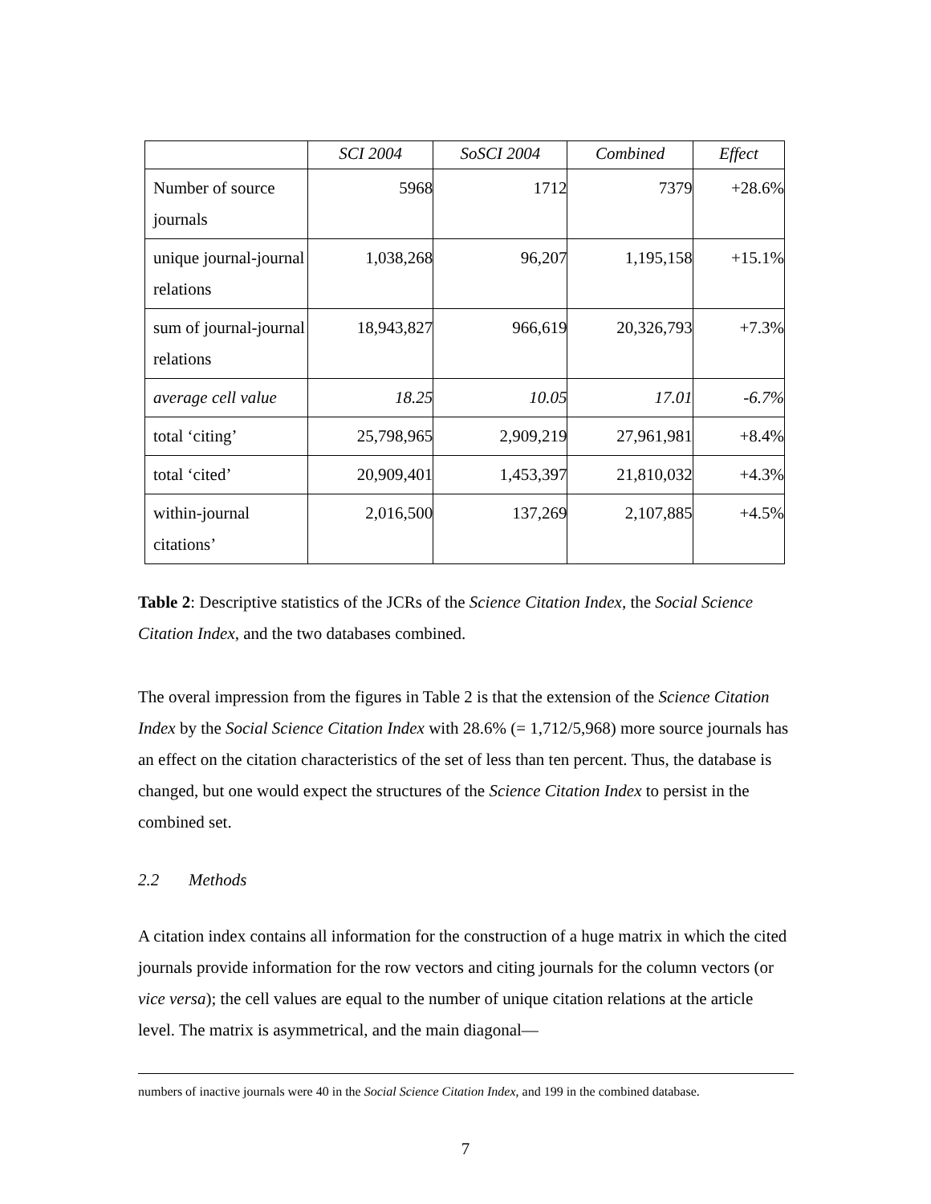| | SCI 2004 | SoSCI 2004 | Combined | Effect |
| --- | --- | --- | --- | --- |
| Number of source journals | 5968 | 1712 | 7379 | +28.6% |
| unique journal-journal relations | 1,038,268 | 96,207 | 1,195,158 | +15.1% |
| sum of journal-journal relations | 18,943,827 | 966,619 | 20,326,793 | +7.3% |
| average cell value | 18.25 | 10.05 | 17.01 | -6.7% |
| total ‘citing’ | 25,798,965 | 2,909,219 | 27,961,981 | +8.4% |
| total ‘cited’ | 20,909,401 | 1,453,397 | 21,810,032 | +4.3% |
| within-journal citations’ | 2,016,500 | 137,269 | 2,107,885 | +4.5% |
Table 2: Descriptive statistics of the JCRs of the Science Citation Index, the Social Science Citation Index, and the two databases combined.
The overal impression from the figures in Table 2 is that the extension of the Science Citation Index by the Social Science Citation Index with 28.6% (= 1,712/5,968) more source journals has an effect on the citation characteristics of the set of less than ten percent. Thus, the database is changed, but one would expect the structures of the Science Citation Index to persist in the combined set.
2.2 Methods
A citation index contains all information for the construction of a huge matrix in which the cited journals provide information for the row vectors and citing journals for the column vectors (or vice versa); the cell values are equal to the number of unique citation relations at the article level. The matrix is asymmetrical, and the main diagonal—
numbers of inactive journals were 40 in the Social Science Citation Index, and 199 in the combined database.
7